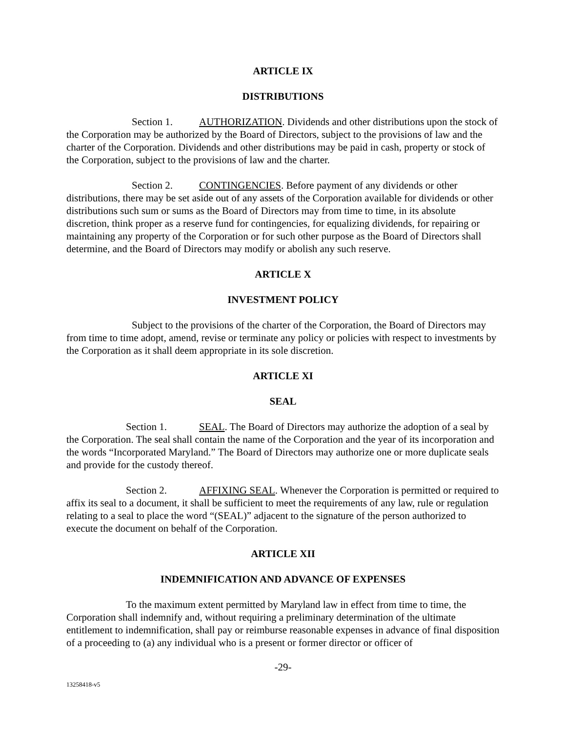ARTICLE IX
DISTRIBUTIONS
Section 1. AUTHORIZATION. Dividends and other distributions upon the stock of the Corporation may be authorized by the Board of Directors, subject to the provisions of law and the charter of the Corporation. Dividends and other distributions may be paid in cash, property or stock of the Corporation, subject to the provisions of law and the charter.
Section 2. CONTINGENCIES. Before payment of any dividends or other distributions, there may be set aside out of any assets of the Corporation available for dividends or other distributions such sum or sums as the Board of Directors may from time to time, in its absolute discretion, think proper as a reserve fund for contingencies, for equalizing dividends, for repairing or maintaining any property of the Corporation or for such other purpose as the Board of Directors shall determine, and the Board of Directors may modify or abolish any such reserve.
ARTICLE X
INVESTMENT POLICY
Subject to the provisions of the charter of the Corporation, the Board of Directors may from time to time adopt, amend, revise or terminate any policy or policies with respect to investments by the Corporation as it shall deem appropriate in its sole discretion.
ARTICLE XI
SEAL
Section 1. SEAL. The Board of Directors may authorize the adoption of a seal by the Corporation. The seal shall contain the name of the Corporation and the year of its incorporation and the words “Incorporated Maryland.” The Board of Directors may authorize one or more duplicate seals and provide for the custody thereof.
Section 2. AFFIXING SEAL. Whenever the Corporation is permitted or required to affix its seal to a document, it shall be sufficient to meet the requirements of any law, rule or regulation relating to a seal to place the word “(SEAL)” adjacent to the signature of the person authorized to execute the document on behalf of the Corporation.
ARTICLE XII
INDEMNIFICATION AND ADVANCE OF EXPENSES
To the maximum extent permitted by Maryland law in effect from time to time, the Corporation shall indemnify and, without requiring a preliminary determination of the ultimate entitlement to indemnification, shall pay or reimburse reasonable expenses in advance of final disposition of a proceeding to (a) any individual who is a present or former director or officer of
-29-
13258418-v5